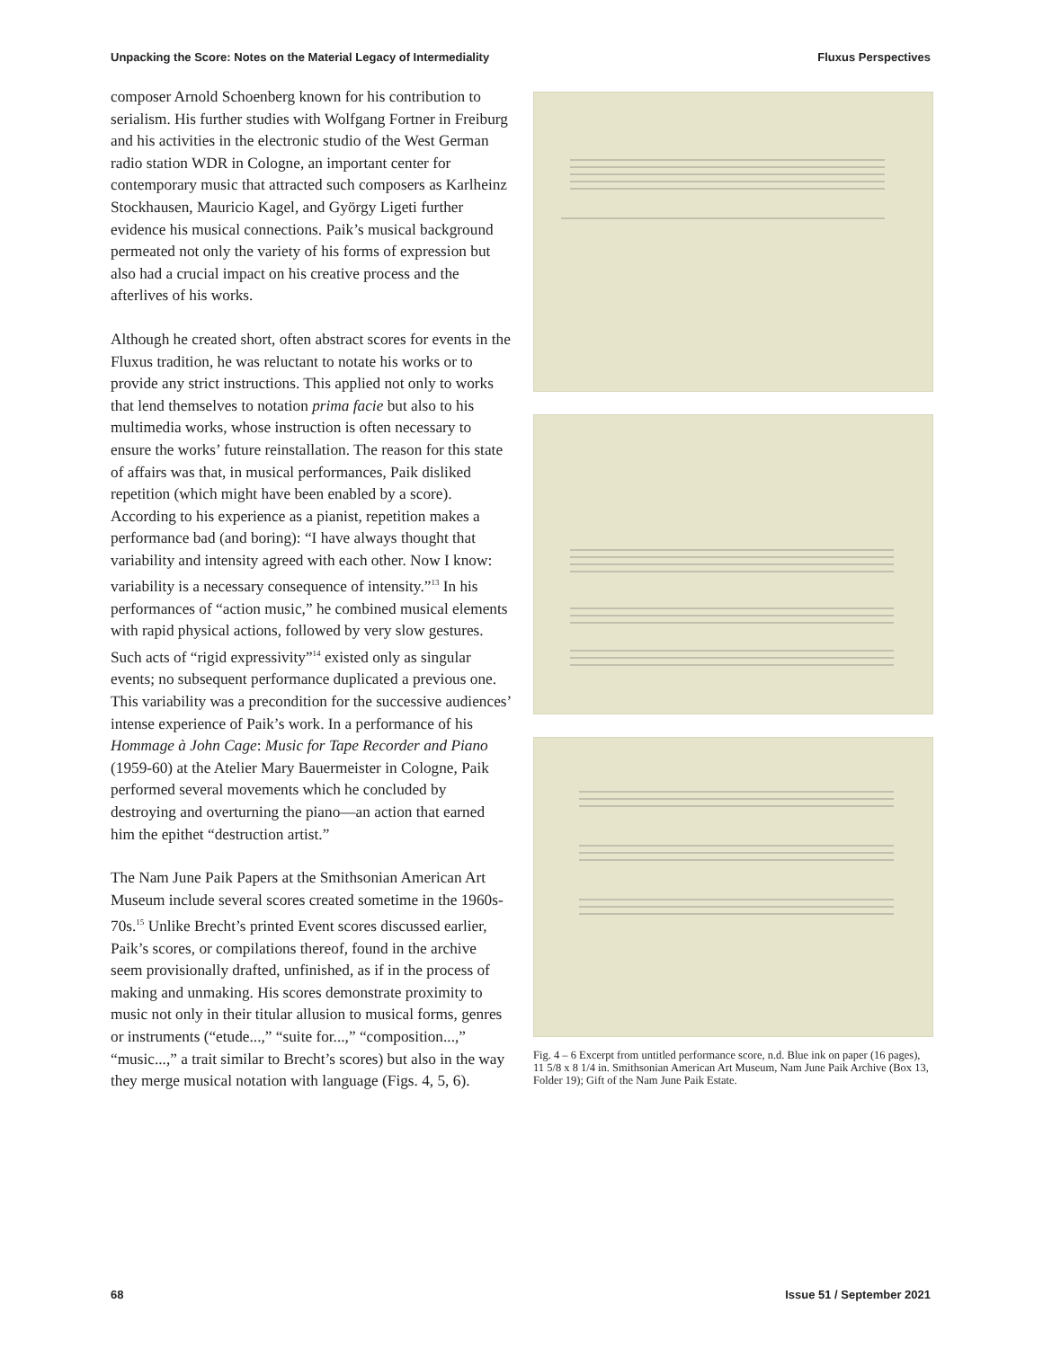Unpacking the Score: Notes on the Material Legacy of Intermediality Fluxus Perspectives
composer Arnold Schoenberg known for his contribution to serialism. His further studies with Wolfgang Fortner in Freiburg and his activities in the electronic studio of the West German radio station WDR in Cologne, an important center for contemporary music that attracted such composers as Karlheinz Stockhausen, Mauricio Kagel, and György Ligeti further evidence his musical connections. Paik’s musical background permeated not only the variety of his forms of expression but also had a crucial impact on his creative process and the afterlives of his works.
Although he created short, often abstract scores for events in the Fluxus tradition, he was reluctant to notate his works or to provide any strict instructions. This applied not only to works that lend themselves to notation prima facie but also to his multimedia works, whose instruction is often necessary to ensure the works’ future reinstallation. The reason for this state of affairs was that, in musical performances, Paik disliked repetition (which might have been enabled by a score). According to his experience as a pianist, repetition makes a performance bad (and boring): “I have always thought that variability and intensity agreed with each other. Now I know: variability is a necessary consequence of intensity.”<sup>13</sup> In his performances of “action music,” he combined musical elements with rapid physical actions, followed by very slow gestures. Such acts of “rigid expressivity”<sup>14</sup> existed only as singular events; no subsequent performance duplicated a previous one. This variability was a precondition for the successive audiences’ intense experience of Paik’s work. In a performance of his Hommage à John Cage: Music for Tape Recorder and Piano (1959-60) at the Atelier Mary Bauermeister in Cologne, Paik performed several movements which he concluded by destroying and overturning the piano—an action that earned him the epithet “destruction artist.”
The Nam June Paik Papers at the Smithsonian American Art Museum include several scores created sometime in the 1960s-70s.<sup>15</sup> Unlike Brecht’s printed Event scores discussed earlier, Paik’s scores, or compilations thereof, found in the archive seem provisionally drafted, unfinished, as if in the process of making and unmaking. His scores demonstrate proximity to music not only in their titular allusion to musical forms, genres or instruments (“etude...,” “suite for...,” “composition...,” “music...,” a trait similar to Brecht’s scores) but also in the way they merge musical notation with language (Figs. 4, 5, 6).
Fig. 4 – 6 Excerpt from untitled performance score, n.d. Blue ink on paper (16 pages), 11 5/8 x 8 1/4 in. Smithsonian American Art Museum, Nam June Paik Archive (Box 13, Folder 19); Gift of the Nam June Paik Estate.
68 Issue 51 / September 2021